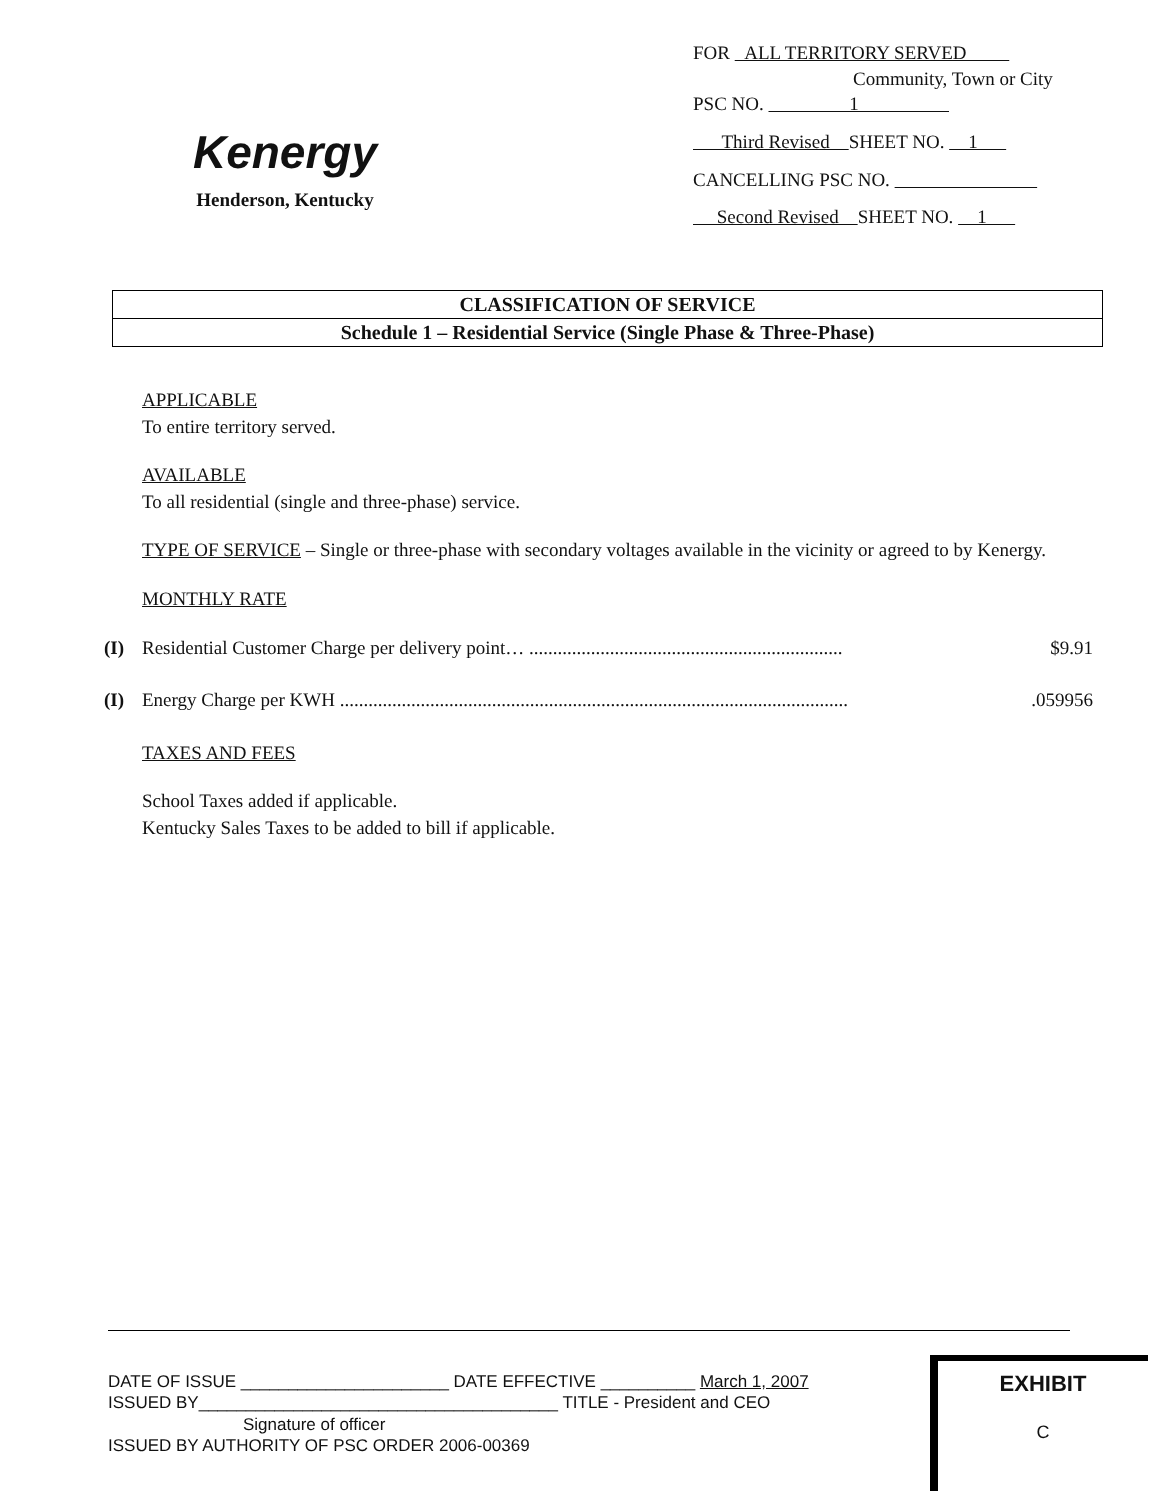Kenergy
Henderson, Kentucky
FOR ALL TERRITORY SERVED
Community, Town or City
PSC NO. 1
Third Revised SHEET NO. 1
CANCELLING PSC NO.
Second Revised SHEET NO. 1
CLASSIFICATION OF SERVICE
Schedule 1 – Residential Service (Single Phase & Three-Phase)
APPLICABLE
To entire territory served.
AVAILABLE
To all residential (single and three-phase) service.
TYPE OF SERVICE – Single or three-phase with secondary voltages available in the vicinity or agreed to by Kenergy.
MONTHLY RATE
(I) Residential Customer Charge per delivery point… .................................................................. $9.91
(I) Energy Charge per KWH ............................................................................................................059956
TAXES AND FEES
School Taxes added if applicable.
Kentucky Sales Taxes to be added to bill if applicable.
DATE OF ISSUE ______________________ DATE EFFECTIVE __________ March 1, 2007
ISSUED BY______________________________________ TITLE - President and CEO
Signature of officer
ISSUED BY AUTHORITY OF PSC ORDER 2006-00369
EXHIBIT
C